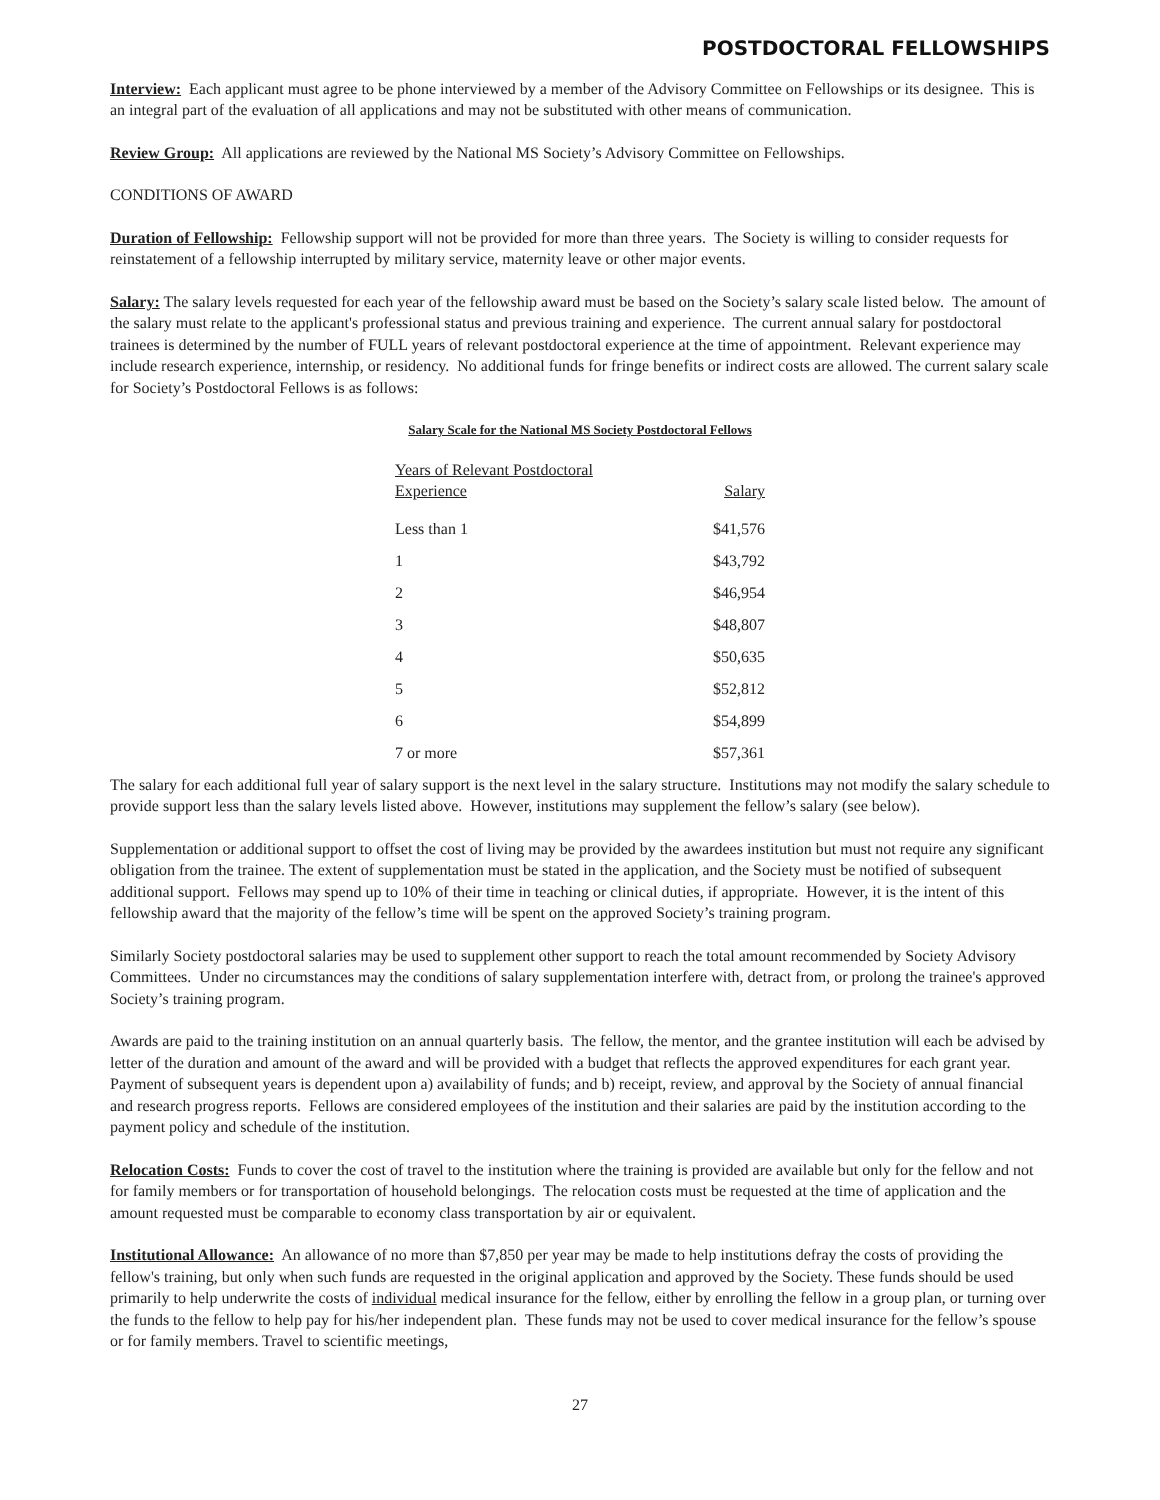POSTDOCTORAL FELLOWSHIPS
Interview: Each applicant must agree to be phone interviewed by a member of the Advisory Committee on Fellowships or its designee. This is an integral part of the evaluation of all applications and may not be substituted with other means of communication.
Review Group: All applications are reviewed by the National MS Society’s Advisory Committee on Fellowships.
CONDITIONS OF AWARD
Duration of Fellowship: Fellowship support will not be provided for more than three years. The Society is willing to consider requests for reinstatement of a fellowship interrupted by military service, maternity leave or other major events.
Salary: The salary levels requested for each year of the fellowship award must be based on the Society’s salary scale listed below. The amount of the salary must relate to the applicant's professional status and previous training and experience. The current annual salary for postdoctoral trainees is determined by the number of FULL years of relevant postdoctoral experience at the time of appointment. Relevant experience may include research experience, internship, or residency. No additional funds for fringe benefits or indirect costs are allowed. The current salary scale for Society’s Postdoctoral Fellows is as follows:
Salary Scale for the National MS Society Postdoctoral Fellows
| Years of Relevant Postdoctoral Experience | Salary |
| --- | --- |
| Less than 1 | $41,576 |
| 1 | $43,792 |
| 2 | $46,954 |
| 3 | $48,807 |
| 4 | $50,635 |
| 5 | $52,812 |
| 6 | $54,899 |
| 7 or more | $57,361 |
The salary for each additional full year of salary support is the next level in the salary structure. Institutions may not modify the salary schedule to provide support less than the salary levels listed above. However, institutions may supplement the fellow’s salary (see below).
Supplementation or additional support to offset the cost of living may be provided by the awardees institution but must not require any significant obligation from the trainee. The extent of supplementation must be stated in the application, and the Society must be notified of subsequent additional support. Fellows may spend up to 10% of their time in teaching or clinical duties, if appropriate. However, it is the intent of this fellowship award that the majority of the fellow’s time will be spent on the approved Society’s training program.
Similarly Society postdoctoral salaries may be used to supplement other support to reach the total amount recommended by Society Advisory Committees. Under no circumstances may the conditions of salary supplementation interfere with, detract from, or prolong the trainee's approved Society’s training program.
Awards are paid to the training institution on an annual quarterly basis. The fellow, the mentor, and the grantee institution will each be advised by letter of the duration and amount of the award and will be provided with a budget that reflects the approved expenditures for each grant year. Payment of subsequent years is dependent upon a) availability of funds; and b) receipt, review, and approval by the Society of annual financial and research progress reports. Fellows are considered employees of the institution and their salaries are paid by the institution according to the payment policy and schedule of the institution.
Relocation Costs: Funds to cover the cost of travel to the institution where the training is provided are available but only for the fellow and not for family members or for transportation of household belongings. The relocation costs must be requested at the time of application and the amount requested must be comparable to economy class transportation by air or equivalent.
Institutional Allowance: An allowance of no more than $7,850 per year may be made to help institutions defray the costs of providing the fellow's training, but only when such funds are requested in the original application and approved by the Society. These funds should be used primarily to help underwrite the costs of individual medical insurance for the fellow, either by enrolling the fellow in a group plan, or turning over the funds to the fellow to help pay for his/her independent plan. These funds may not be used to cover medical insurance for the fellow’s spouse or for family members. Travel to scientific meetings,
27